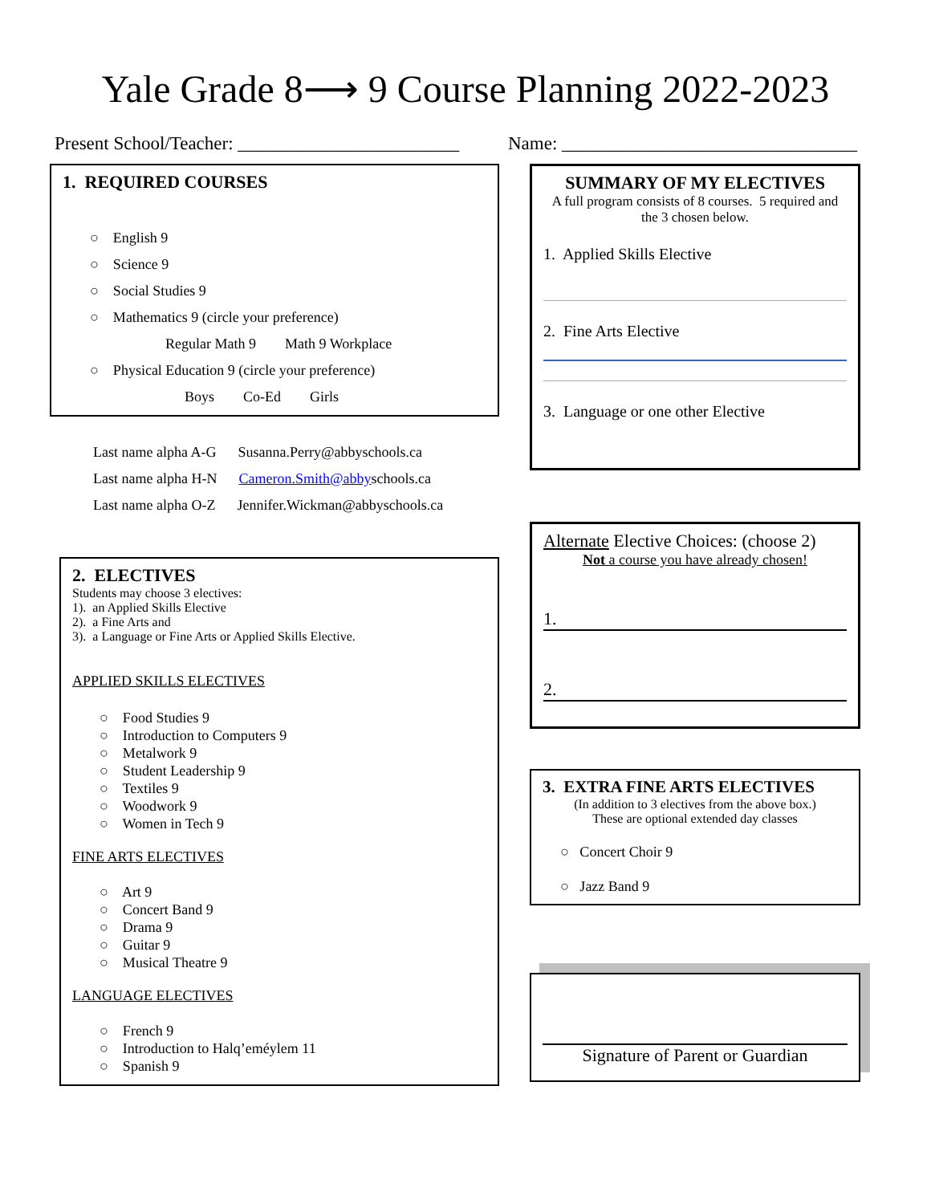Yale Grade 8⟶ 9 Course Planning 2022-2023
Present School/Teacher: ________________________
Name: ________________________________
1. REQUIRED COURSES
○ English 9
○ Science 9
○ Social Studies 9
○ Mathematics 9 (circle your preference)
Regular Math 9 Math 9 Workplace
○ Physical Education 9 (circle your preference)
Boys Co-Ed Girls
Last name alpha A-G Susanna.Perry@abbyschools.ca
Last name alpha H-N Cameron.Smith@abbyschools.ca
Last name alpha O-Z Jennifer.Wickman@abbyschools.ca
2. ELECTIVES
Students may choose 3 electives:
1). an Applied Skills Elective
2). a Fine Arts and
3). a Language or Fine Arts or Applied Skills Elective.
APPLIED SKILLS ELECTIVES
○ Food Studies 9
○ Introduction to Computers 9
○ Metalwork 9
○ Student Leadership 9
○ Textiles 9
○ Woodwork 9
○ Women in Tech 9
FINE ARTS ELECTIVES
○ Art 9
○ Concert Band 9
○ Drama 9
○ Guitar 9
○ Musical Theatre 9
LANGUAGE ELECTIVES
○ French 9
○ Introduction to Halq’eméylem 11
○ Spanish 9
SUMMARY OF MY ELECTIVES
A full program consists of 8 courses. 5 required and the 3 chosen below.
1. Applied Skills Elective
2. Fine Arts Elective
3. Language or one other Elective
Alternate Elective Choices: (choose 2)
Not a course you have already chosen!
1.
2.
3. EXTRA FINE ARTS ELECTIVES
(In addition to 3 electives from the above box.)
These are optional extended day classes
○ Concert Choir 9
○ Jazz Band 9
Signature of Parent or Guardian